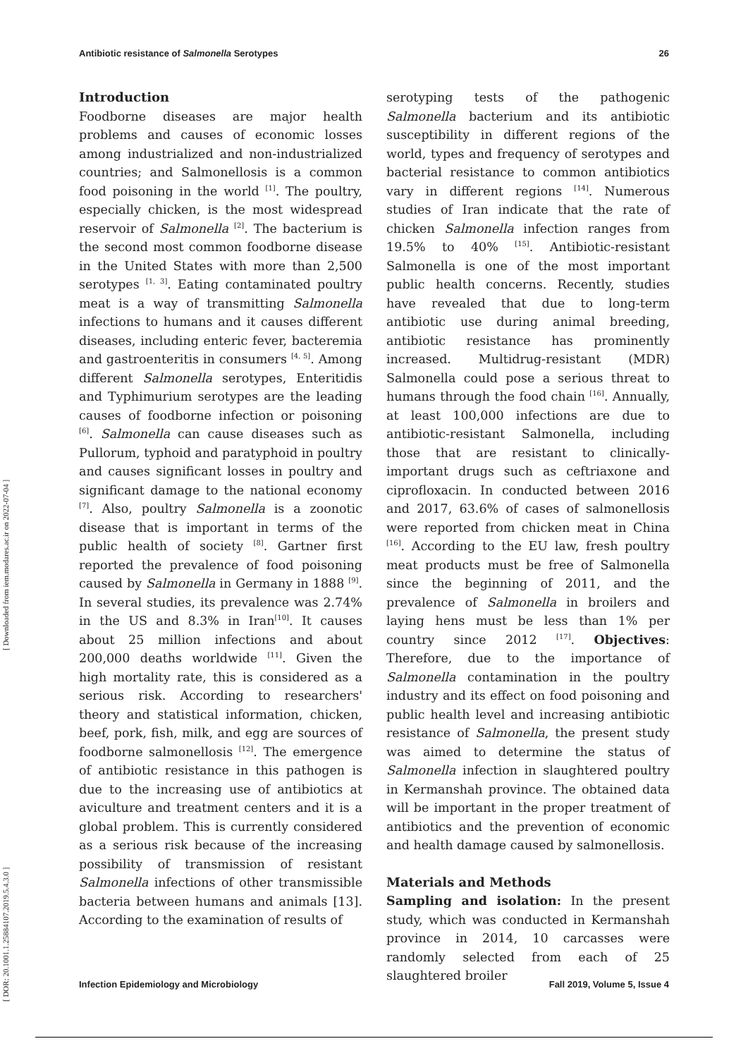Antibiotic resistance of Salmonella Serotypes 26
[ DOR: 20.1001.1.25884107.2019.5.4.3.0 ] [ Downloaded from iem.modares.ac.ir on 2022-07-04 ]
Introduction
Foodborne diseases are major health problems and causes of economic losses among industrialized and non-industrialized countries; and Salmonellosis is a common food poisoning in the world <sup>[1]</sup>. The poultry, especially chicken, is the most widespread reservoir of Salmonella <sup>[2]</sup>. The bacterium is the second most common foodborne disease in the United States with more than 2,500 serotypes <sup>[1, 3]</sup>. Eating contaminated poultry meat is a way of transmitting Salmonella infections to humans and it causes different diseases, including enteric fever, bacteremia and gastroenteritis in consumers <sup>[4, 5]</sup>. Among different Salmonella serotypes, Enteritidis and Typhimurium serotypes are the leading causes of foodborne infection or poisoning <sup>[6]</sup>. Salmonella can cause diseases such as Pullorum, typhoid and paratyphoid in poultry and causes significant losses in poultry and significant damage to the national economy <sup>[7]</sup>. Also, poultry Salmonella is a zoonotic disease that is important in terms of the public health of society <sup>[8]</sup>. Gartner first reported the prevalence of food poisoning caused by Salmonella in Germany in 1888 <sup>[9]</sup>. In several studies, its prevalence was 2.74% in the US and 8.3% in Iran<sup>[10]</sup>. It causes about 25 million infections and about 200,000 deaths worldwide <sup>[11]</sup>. Given the high mortality rate, this is considered as a serious risk. According to researchers' theory and statistical information, chicken, beef, pork, fish, milk, and egg are sources of foodborne salmonellosis <sup>[12]</sup>. The emergence of antibiotic resistance in this pathogen is due to the increasing use of antibiotics at aviculture and treatment centers and it is a global problem. This is currently considered as a serious risk because of the increasing possibility of transmission of resistant Salmonella infections of other transmissible bacteria between humans and animals [13]. According to the examination of results of
serotyping tests of the pathogenic Salmonella bacterium and its antibiotic susceptibility in different regions of the world, types and frequency of serotypes and bacterial resistance to common antibiotics vary in different regions <sup>[14]</sup>. Numerous studies of Iran indicate that the rate of chicken Salmonella infection ranges from 19.5% to 40% <sup>[15]</sup>. Antibiotic-resistant Salmonella is one of the most important public health concerns. Recently, studies have revealed that due to long-term antibiotic use during animal breeding, antibiotic resistance has prominently increased. Multidrug-resistant (MDR) Salmonella could pose a serious threat to humans through the food chain <sup>[16]</sup>. Annually, at least 100,000 infections are due to antibiotic-resistant Salmonella, including those that are resistant to clinically-important drugs such as ceftriaxone and ciprofloxacin. In conducted between 2016 and 2017, 63.6% of cases of salmonellosis were reported from chicken meat in China <sup>[16]</sup>. According to the EU law, fresh poultry meat products must be free of Salmonella since the beginning of 2011, and the prevalence of Salmonella in broilers and laying hens must be less than 1% per country since 2012 <sup>[17]</sup>. Objectives: Therefore, due to the importance of Salmonella contamination in the poultry industry and its effect on food poisoning and public health level and increasing antibiotic resistance of Salmonella, the present study was aimed to determine the status of Salmonella infection in slaughtered poultry in Kermanshah province. The obtained data will be important in the proper treatment of antibiotics and the prevention of economic and health damage caused by salmonellosis.
Materials and Methods
Sampling and isolation: In the present study, which was conducted in Kermanshah province in 2014, 10 carcasses were randomly selected from each of 25 slaughtered broiler
Infection Epidemiology and Microbiology Fall 2019, Volume 5, Issue 4